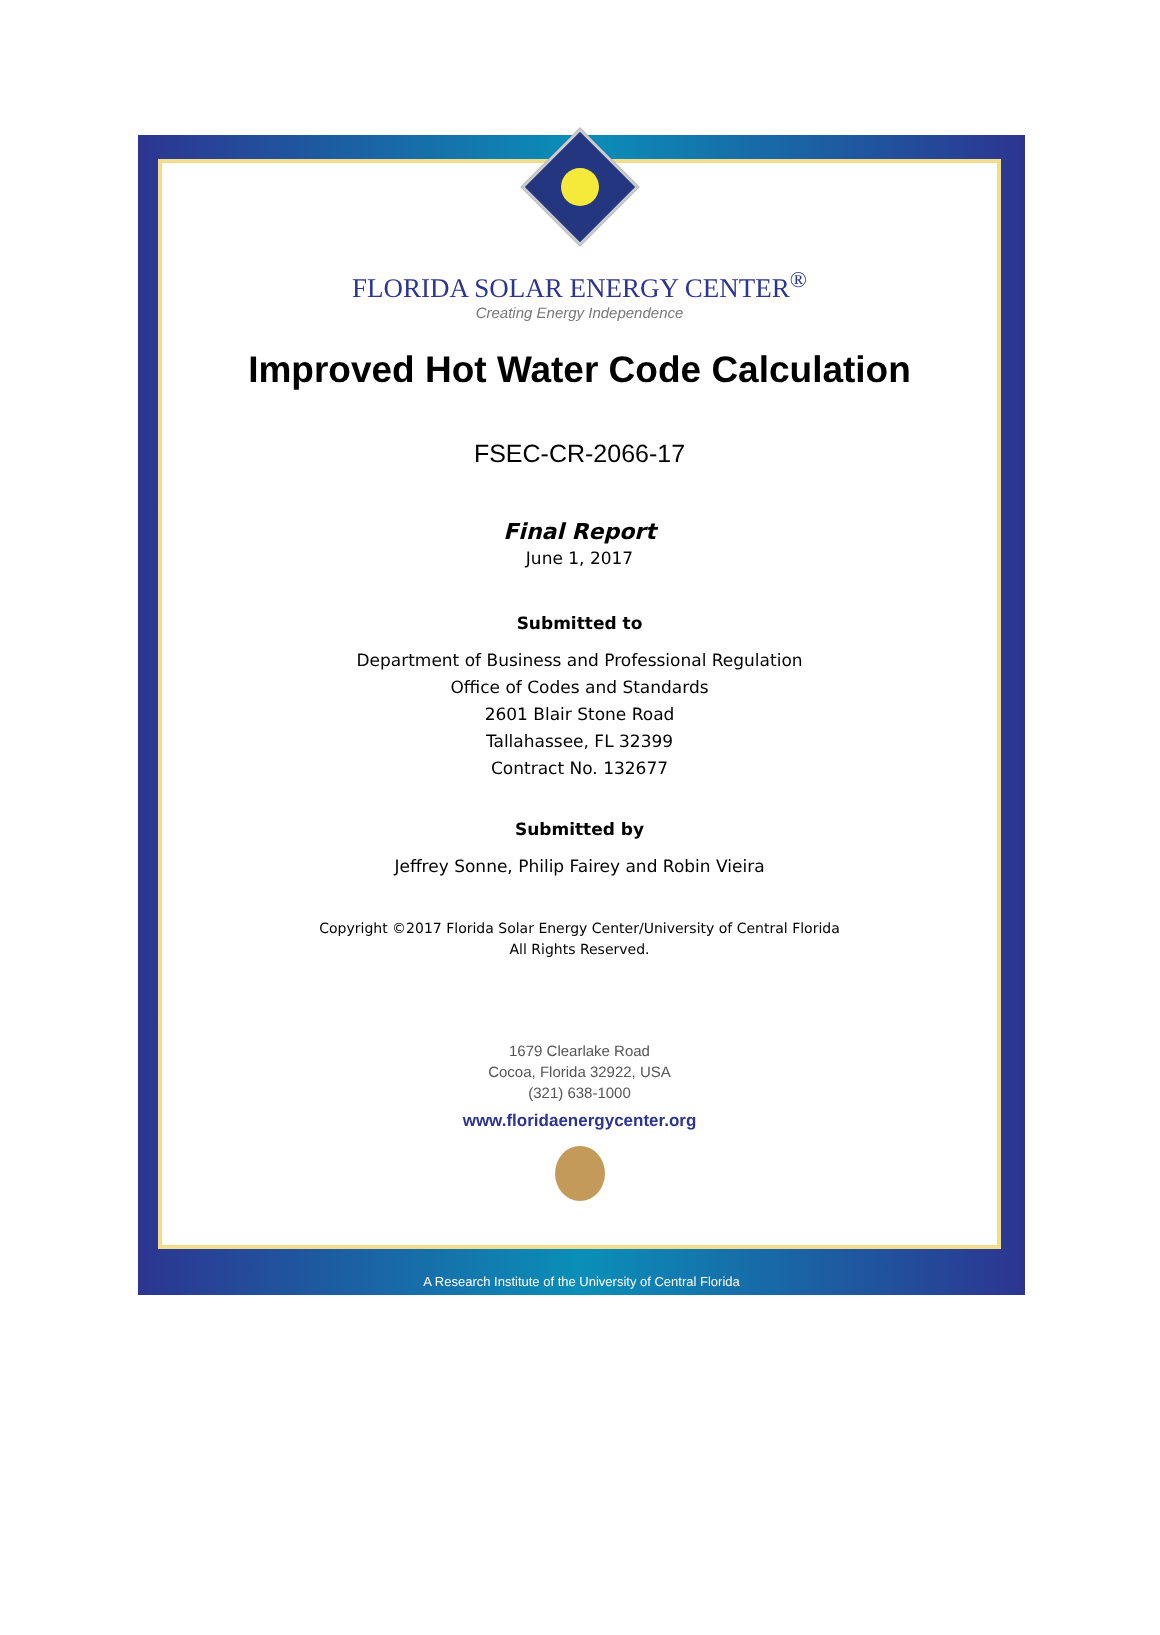FLORIDA SOLAR ENERGY CENTER<sup>®</sup>
Creating Energy Independence
Improved Hot Water Code Calculation
FSEC-CR-2066-17
Final Report
June 1, 2017
Submitted to
Department of Business and Professional Regulation
Office of Codes and Standards
2601 Blair Stone Road
Tallahassee, FL 32399
Contract No. 132677
Submitted by
Jeffrey Sonne, Philip Fairey and Robin Vieira
Copyright ©2017 Florida Solar Energy Center/University of Central Florida
All Rights Reserved.
1679 Clearlake Road
Cocoa, Florida 32922, USA
(321) 638-1000
www.floridaenergycenter.org
A Research Institute of the University of Central Florida